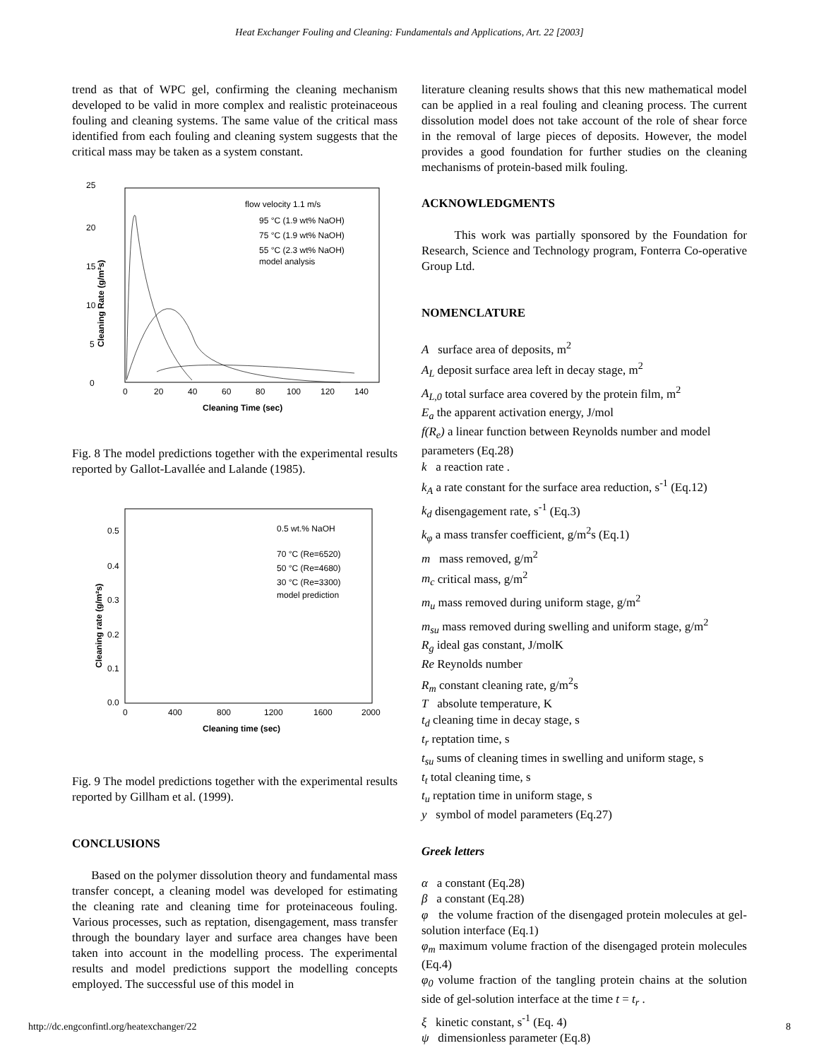Heat Exchanger Fouling and Cleaning: Fundamentals and Applications, Art. 22 [2003]
trend as that of WPC gel, confirming the cleaning mechanism developed to be valid in more complex and realistic proteinaceous fouling and cleaning systems. The same value of the critical mass identified from each fouling and cleaning system suggests that the critical mass may be taken as a system constant.
25
20
15
10
5
0
0
20
40
60
80
100
120
140
Cleaning Time (sec)
Cleaning Rate (g/m²s)
flow velocity 1.1 m/s
95 °C (1.9 wt% NaOH)
75 °C (1.9 wt% NaOH)
55 °C (2.3 wt% NaOH)
model analysis
Fig. 8 The model predictions together with the experimental results reported by Gallot-Lavallée and Lalande (1985).
0.5
0.4
0.3
0.2
0.1
0.0
0
400
800
1200
1600
2000
Cleaning time (sec)
Cleaning rate (g/m²s)
0.5 wt.% NaOH
70 °C (Re=6520)
50 °C (Re=4680)
30 °C (Re=3300)
model prediction
Fig. 9 The model predictions together with the experimental results reported by Gillham et al. (1999).
CONCLUSIONS
Based on the polymer dissolution theory and fundamental mass transfer concept, a cleaning model was developed for estimating the cleaning rate and cleaning time for proteinaceous fouling. Various processes, such as reptation, disengagement, mass transfer through the boundary layer and surface area changes have been taken into account in the modelling process. The experimental results and model predictions support the modelling concepts employed. The successful use of this model in
literature cleaning results shows that this new mathematical model can be applied in a real fouling and cleaning process. The current dissolution model does not take account of the role of shear force in the removal of large pieces of deposits. However, the model provides a good foundation for further studies on the cleaning mechanisms of protein-based milk fouling.
ACKNOWLEDGMENTS
This work was partially sponsored by the Foundation for Research, Science and Technology program, Fonterra Co-operative Group Ltd.
NOMENCLATURE
A surface area of deposits, m<sup>2</sup>
A<sub>L</sub> deposit surface area left in decay stage, m<sup>2</sup>
A<sub>L,0</sub> total surface area covered by the protein film, m<sup>2</sup>
E<sub>a</sub> the apparent activation energy, J/mol
f(R<sub>e</sub>) a linear function between Reynolds number and model parameters (Eq.28)
k a reaction rate .
k<sub>A</sub> a rate constant for the surface area reduction, s<sup>-1</sup> (Eq.12)
k<sub>d</sub> disengagement rate, s<sup>-1</sup> (Eq.3)
k<sub>φ</sub> a mass transfer coefficient, g/m<sup>2</sup>s (Eq.1)
m mass removed, g/m<sup>2</sup>
m<sub>c</sub> critical mass, g/m<sup>2</sup>
m<sub>u</sub> mass removed during uniform stage, g/m<sup>2</sup>
m<sub>su</sub> mass removed during swelling and uniform stage, g/m<sup>2</sup>
R<sub>g</sub> ideal gas constant, J/molK
Re Reynolds number
R<sub>m</sub> constant cleaning rate, g/m<sup>2</sup>s
T absolute temperature, K
t<sub>d</sub> cleaning time in decay stage, s
t<sub>r</sub> reptation time, s
t<sub>su</sub> sums of cleaning times in swelling and uniform stage, s
t<sub>t</sub> total cleaning time, s
t<sub>u</sub> reptation time in uniform stage, s
y symbol of model parameters (Eq.27)
Greek letters
α a constant (Eq.28)
β a constant (Eq.28)
φ the volume fraction of the disengaged protein molecules at gel-solution interface (Eq.1)
φ<sub>m</sub> maximum volume fraction of the disengaged protein molecules (Eq.4)
φ<sub>0</sub> volume fraction of the tangling protein chains at the solution side of gel-solution interface at the time t = t<sub>r</sub> .
ξ kinetic constant, s<sup>-1</sup> (Eq. 4)
ψ dimensionless parameter (Eq.8)
http://dc.engconfintl.org/heatexchanger/22 8